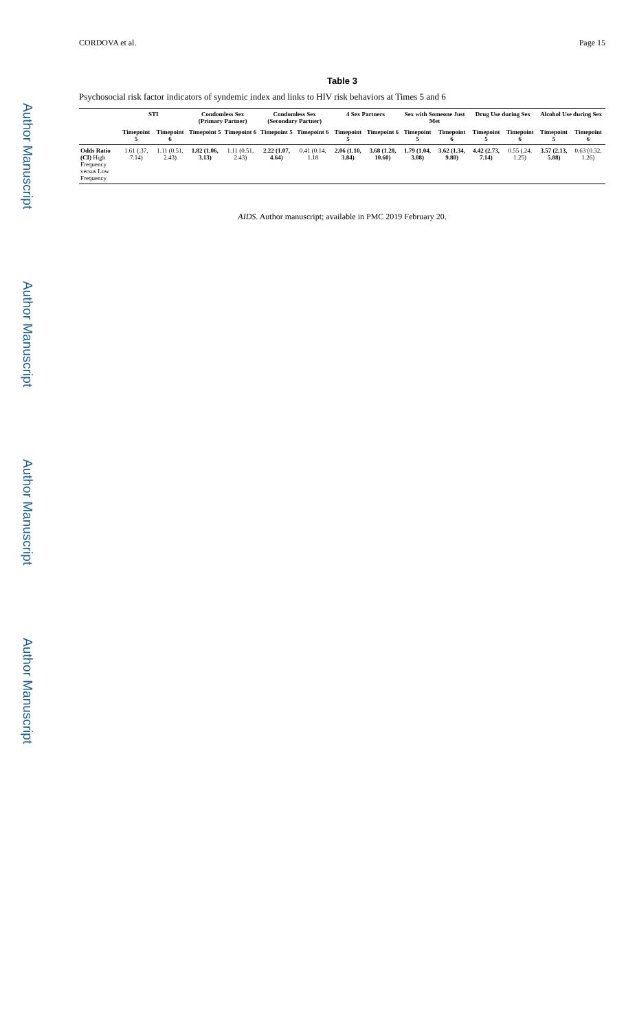Author Manuscript
Author Manuscript
Author Manuscript
Author Manuscript
CORDOVA et al. Page 15
Table 3
Psychosocial risk factor indicators of syndemic index and links to HIV risk behaviors at Times 5 and 6
| | STI | | Condomless Sex (Primary Partner) | | Condomless Sex (Secondary Partner) | | 4 Sex Partners | | Sex with Someone Just Met | | Drug Use during Sex | | Alcohol Use during Sex | |
| --- | --- | --- | --- | --- | --- | --- | --- | --- | --- | --- | --- | --- | --- | --- |
| | Timepoint 5 | Timepoint 6 | Timepoint 5 | Timepoint 6 | Timepoint 5 | Timepoint 6 | Timepoint 5 | Timepoint 6 | Timepoint 5 | Timepoint 6 | Timepoint 5 | Timepoint 6 | Timepoint 5 | Timepoint 6 |
| Odds Ratio (CI) High Frequency versus Low Frequency | 1.61 (.37, 7.14) | 1.11 (0.51, 2.43) | 1.82 (1.06, 3.13) | 1.11 (0.51, 2.43) | 2.22 (1.07, 4.64) | 0.41 (0.14, 1.18 | 2.06 (1.10, 3.84) | 3.68 (1.28, 10.60) | 1.79 (1.04, 3.08) | 3.62 (1.34, 9.80) | 4.42 (2.73, 7.14) | 0.55 (.24, 1.25) | 3.57 (2.13, 5.88) | 0.63 (0.32, 1.26) |
AIDS. Author manuscript; available in PMC 2019 February 20.